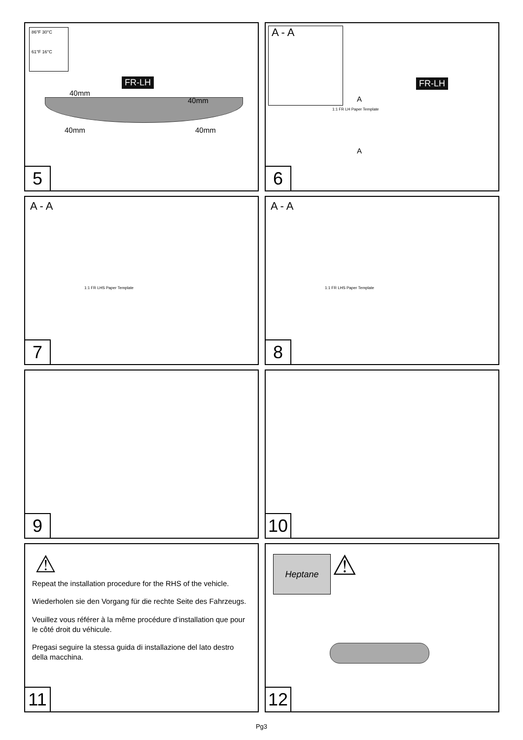86°F 30°C
61°F 16°C
FR-LH
40mm
40mm
40mm 40mm
5
A - A
FR-LH
A
A
1:1 FR LH Paper Template
6
A - A
1:1 FR LHS Paper Template
7
A - A
1:1 FR LHS Paper Template
8
9
10
⚠
Repeat the installation procedure for the RHS of the vehicle.
Wiederholen sie den Vorgang für die rechte Seite des Fahrzeugs.
Veuillez vous référer à la même procédure d’installation que pour le côté droit du véhicule.
Pregasi seguire la stessa guida di installazione del lato destro della macchina.
11
Heptane ⚠
12
Pg3